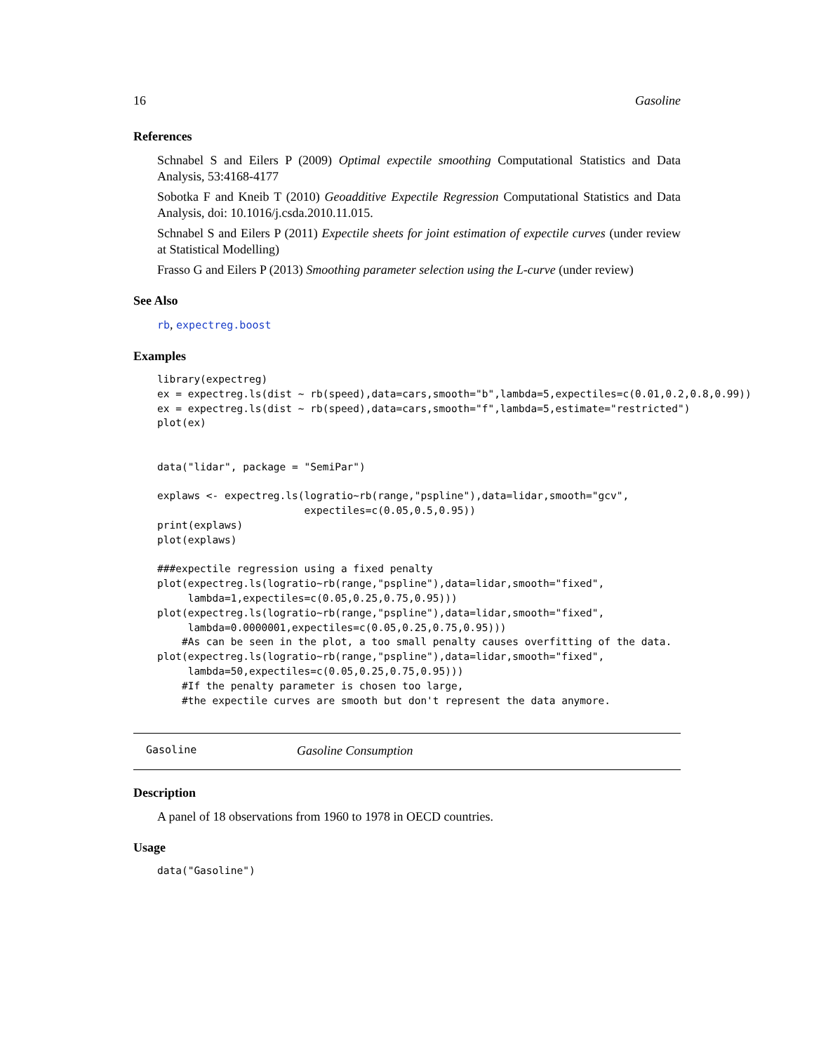16 Gasoline
References
Schnabel S and Eilers P (2009) Optimal expectile smoothing Computational Statistics and Data Analysis, 53:4168-4177
Sobotka F and Kneib T (2010) Geoadditive Expectile Regression Computational Statistics and Data Analysis, doi: 10.1016/j.csda.2010.11.015.
Schnabel S and Eilers P (2011) Expectile sheets for joint estimation of expectile curves (under review at Statistical Modelling)
Frasso G and Eilers P (2013) Smoothing parameter selection using the L-curve (under review)
See Also
rb, expectreg.boost
Examples
library(expectreg)
ex = expectreg.ls(dist ~ rb(speed),data=cars,smooth="b",lambda=5,expectiles=c(0.01,0.2,0.8,0.99))
ex = expectreg.ls(dist ~ rb(speed),data=cars,smooth="f",lambda=5,estimate="restricted")
plot(ex)


data("lidar", package = "SemiPar")

explaws <- expectreg.ls(logratio~rb(range,"pspline"),data=lidar,smooth="gcv",
                        expectiles=c(0.05,0.5,0.95))
print(explaws)
plot(explaws)

###expectile regression using a fixed penalty
plot(expectreg.ls(logratio~rb(range,"pspline"),data=lidar,smooth="fixed",
     lambda=1,expectiles=c(0.05,0.25,0.75,0.95)))
plot(expectreg.ls(logratio~rb(range,"pspline"),data=lidar,smooth="fixed",
     lambda=0.0000001,expectiles=c(0.05,0.25,0.75,0.95)))
    #As can be seen in the plot, a too small penalty causes overfitting of the data.
plot(expectreg.ls(logratio~rb(range,"pspline"),data=lidar,smooth="fixed",
     lambda=50,expectiles=c(0.05,0.25,0.75,0.95)))
    #If the penalty parameter is chosen too large,
    #the expectile curves are smooth but don't represent the data anymore.
Gasoline Gasoline Consumption
Description
A panel of 18 observations from 1960 to 1978 in OECD countries.
Usage
data("Gasoline")